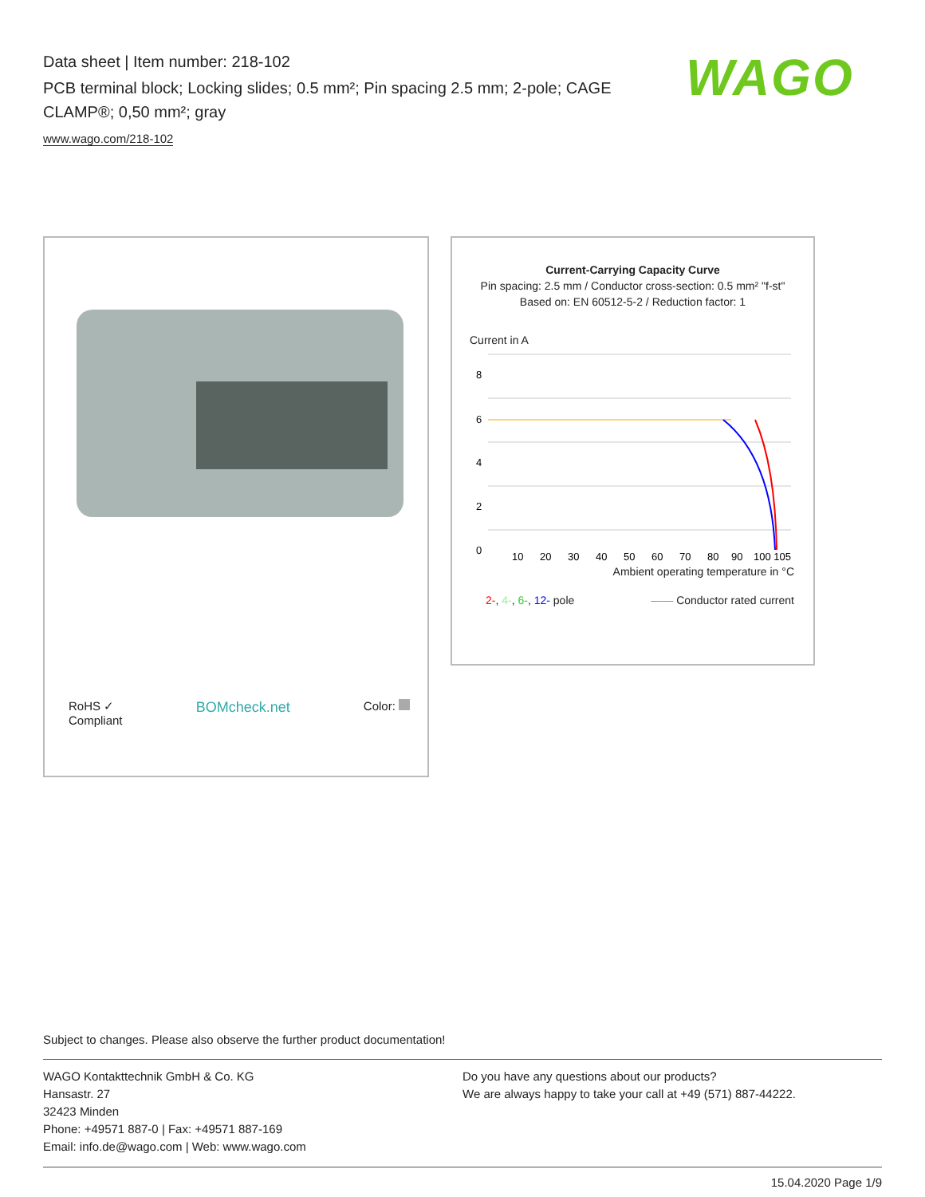Data sheet | Item number: 218-102
PCB terminal block; Locking slides; 0.5 mm²; Pin spacing 2.5 mm; 2-pole; CAGE CLAMP®; 0,50 mm²; gray
www.wago.com/218-102
WAGO
RoHS ✓
Compliant BOMcheck.net Color:
Current-Carrying Capacity Curve
Pin spacing: 2.5 mm / Conductor cross-section: 0.5 mm² "f-st"
Based on: EN 60512-5-2 / Reduction factor: 1
Current in A
8
6
4
2
0
10
20
30
40
50
60
70
80
90
100 105
Ambient operating temperature in °C
2-, 4-, 6-, 12- pole —— Conductor rated current
Subject to changes. Please also observe the further product documentation!
WAGO Kontakttechnik GmbH & Co. KG
Hansastr. 27
32423 Minden
Phone: +49571 887-0 | Fax: +49571 887-169
Email: info.de@wago.com | Web: www.wago.com
Do you have any questions about our products?
We are always happy to take your call at +49 (571) 887-44222.
15.04.2020 Page 1/9